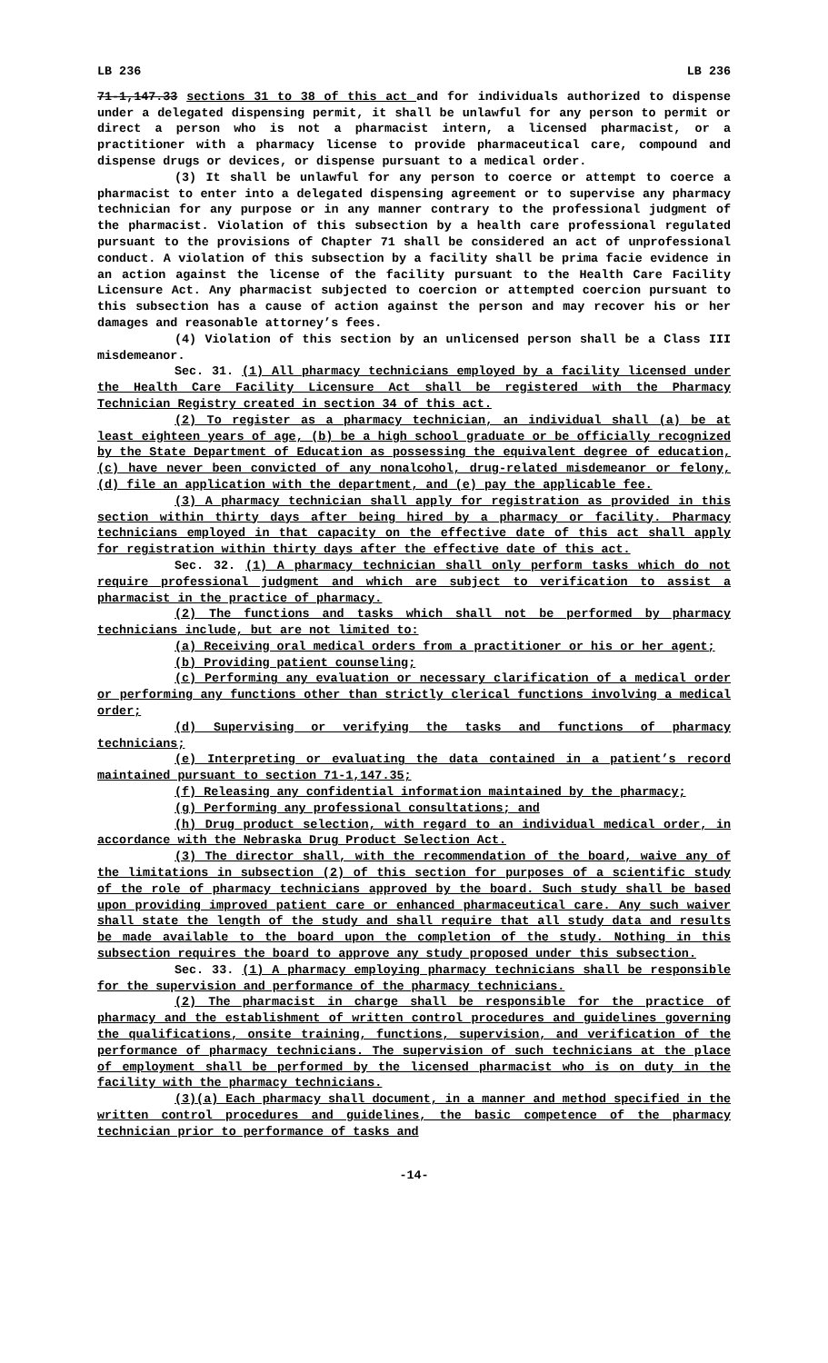LB 236 LB 236
71-1,147.33 sections 31 to 38 of this act and for individuals authorized to dispense under a delegated dispensing permit, it shall be unlawful for any person to permit or direct a person who is not a pharmacist intern, a licensed pharmacist, or a practitioner with a pharmacy license to provide pharmaceutical care, compound and dispense drugs or devices, or dispense pursuant to a medical order.
(3) It shall be unlawful for any person to coerce or attempt to coerce a pharmacist to enter into a delegated dispensing agreement or to supervise any pharmacy technician for any purpose or in any manner contrary to the professional judgment of the pharmacist. Violation of this subsection by a health care professional regulated pursuant to the provisions of Chapter 71 shall be considered an act of unprofessional conduct. A violation of this subsection by a facility shall be prima facie evidence in an action against the license of the facility pursuant to the Health Care Facility Licensure Act. Any pharmacist subjected to coercion or attempted coercion pursuant to this subsection has a cause of action against the person and may recover his or her damages and reasonable attorney’s fees.
(4) Violation of this section by an unlicensed person shall be a Class III misdemeanor.
Sec. 31. (1) All pharmacy technicians employed by a facility licensed under the Health Care Facility Licensure Act shall be registered with the Pharmacy Technician Registry created in section 34 of this act.
(2) To register as a pharmacy technician, an individual shall (a) be at least eighteen years of age, (b) be a high school graduate or be officially recognized by the State Department of Education as possessing the equivalent degree of education, (c) have never been convicted of any nonalcohol, drug-related misdemeanor or felony, (d) file an application with the department, and (e) pay the applicable fee.
(3) A pharmacy technician shall apply for registration as provided in this section within thirty days after being hired by a pharmacy or facility. Pharmacy technicians employed in that capacity on the effective date of this act shall apply for registration within thirty days after the effective date of this act.
Sec. 32. (1) A pharmacy technician shall only perform tasks which do not require professional judgment and which are subject to verification to assist a pharmacist in the practice of pharmacy.
(2) The functions and tasks which shall not be performed by pharmacy technicians include, but are not limited to:
(a) Receiving oral medical orders from a practitioner or his or her agent;
(b) Providing patient counseling;
(c) Performing any evaluation or necessary clarification of a medical order or performing any functions other than strictly clerical functions involving a medical order;
(d) Supervising or verifying the tasks and functions of pharmacy technicians;
(e) Interpreting or evaluating the data contained in a patient’s record maintained pursuant to section 71-1,147.35;
(f) Releasing any confidential information maintained by the pharmacy;
(g) Performing any professional consultations; and
(h) Drug product selection, with regard to an individual medical order, in accordance with the Nebraska Drug Product Selection Act.
(3) The director shall, with the recommendation of the board, waive any of the limitations in subsection (2) of this section for purposes of a scientific study of the role of pharmacy technicians approved by the board. Such study shall be based upon providing improved patient care or enhanced pharmaceutical care. Any such waiver shall state the length of the study and shall require that all study data and results be made available to the board upon the completion of the study. Nothing in this subsection requires the board to approve any study proposed under this subsection.
Sec. 33. (1) A pharmacy employing pharmacy technicians shall be responsible for the supervision and performance of the pharmacy technicians.
(2) The pharmacist in charge shall be responsible for the practice of pharmacy and the establishment of written control procedures and guidelines governing the qualifications, onsite training, functions, supervision, and verification of the performance of pharmacy technicians. The supervision of such technicians at the place of employment shall be performed by the licensed pharmacist who is on duty in the facility with the pharmacy technicians.
(3)(a) Each pharmacy shall document, in a manner and method specified in the written control procedures and guidelines, the basic competence of the pharmacy technician prior to performance of tasks and
-14-